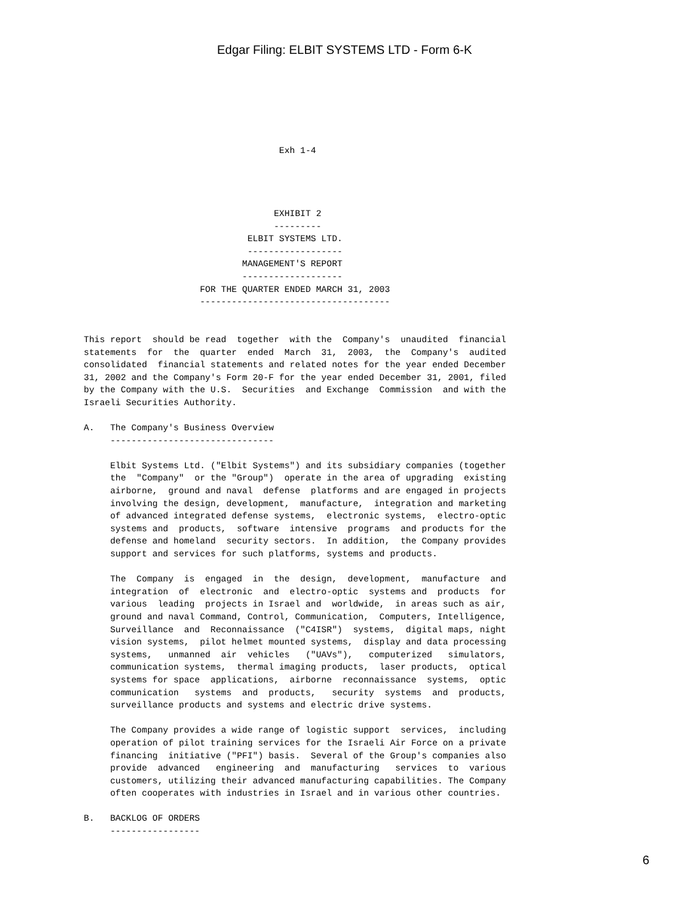Edgar Filing: ELBIT SYSTEMS LTD - Form 6-K
                                     Exh 1-4




                                    EXHIBIT 2
                                    ---------
                               ELBIT SYSTEMS LTD.
                               ------------------
                              MANAGEMENT'S REPORT
                              -------------------
                      FOR THE QUARTER ENDED MARCH 31, 2003
                      ------------------------------------


This report  should be read  together  with the  Company's  unaudited  financial
statements  for  the  quarter  ended  March  31,  2003,  the  Company's  audited
consolidated  financial statements and related notes for the year ended December
31, 2002 and the Company's Form 20-F for the year ended December 31, 2001, filed
by the Company with the U.S.  Securities  and Exchange  Commission  and with the
Israeli Securities Authority.

A.   The Company's Business Overview
     -------------------------------

     Elbit Systems Ltd. ("Elbit Systems") and its subsidiary companies (together
     the  "Company"  or the "Group")  operate in the area of upgrading  existing
     airborne,  ground and naval  defense  platforms and are engaged in projects
     involving the design, development,  manufacture,  integration and marketing
     of advanced integrated defense systems,  electronic systems,  electro-optic
     systems and  products,  software  intensive  programs  and products for the
     defense and homeland  security sectors.  In addition,  the Company provides
     support and services for such platforms, systems and products.

     The  Company  is  engaged  in  the  design,  development,  manufacture  and
     integration  of  electronic  and  electro-optic  systems and  products  for
     various  leading  projects in Israel and  worldwide,  in areas such as air,
     ground and naval Command, Control, Communication,  Computers, Intelligence,
     Surveillance  and  Reconnaissance  ("C4ISR")  systems,  digital maps, night
     vision systems,  pilot helmet mounted systems,  display and data processing
     systems,   unmanned  air  vehicles   ("UAVs"),   computerized   simulators,
     communication systems,  thermal imaging products,  laser products,  optical
     systems for space  applications,  airborne  reconnaissance  systems,  optic
     communication   systems  and  products,   security  systems  and  products,
     surveillance products and systems and electric drive systems.

     The Company provides a wide range of logistic support  services,  including
     operation of pilot training services for the Israeli Air Force on a private
     financing  initiative ("PFI") basis.  Several of the Group's companies also
     provide  advanced   engineering  and  manufacturing   services  to  various
     customers, utilizing their advanced manufacturing capabilities. The Company
     often cooperates with industries in Israel and in various other countries.

B.   BACKLOG OF ORDERS
     -----------------
6